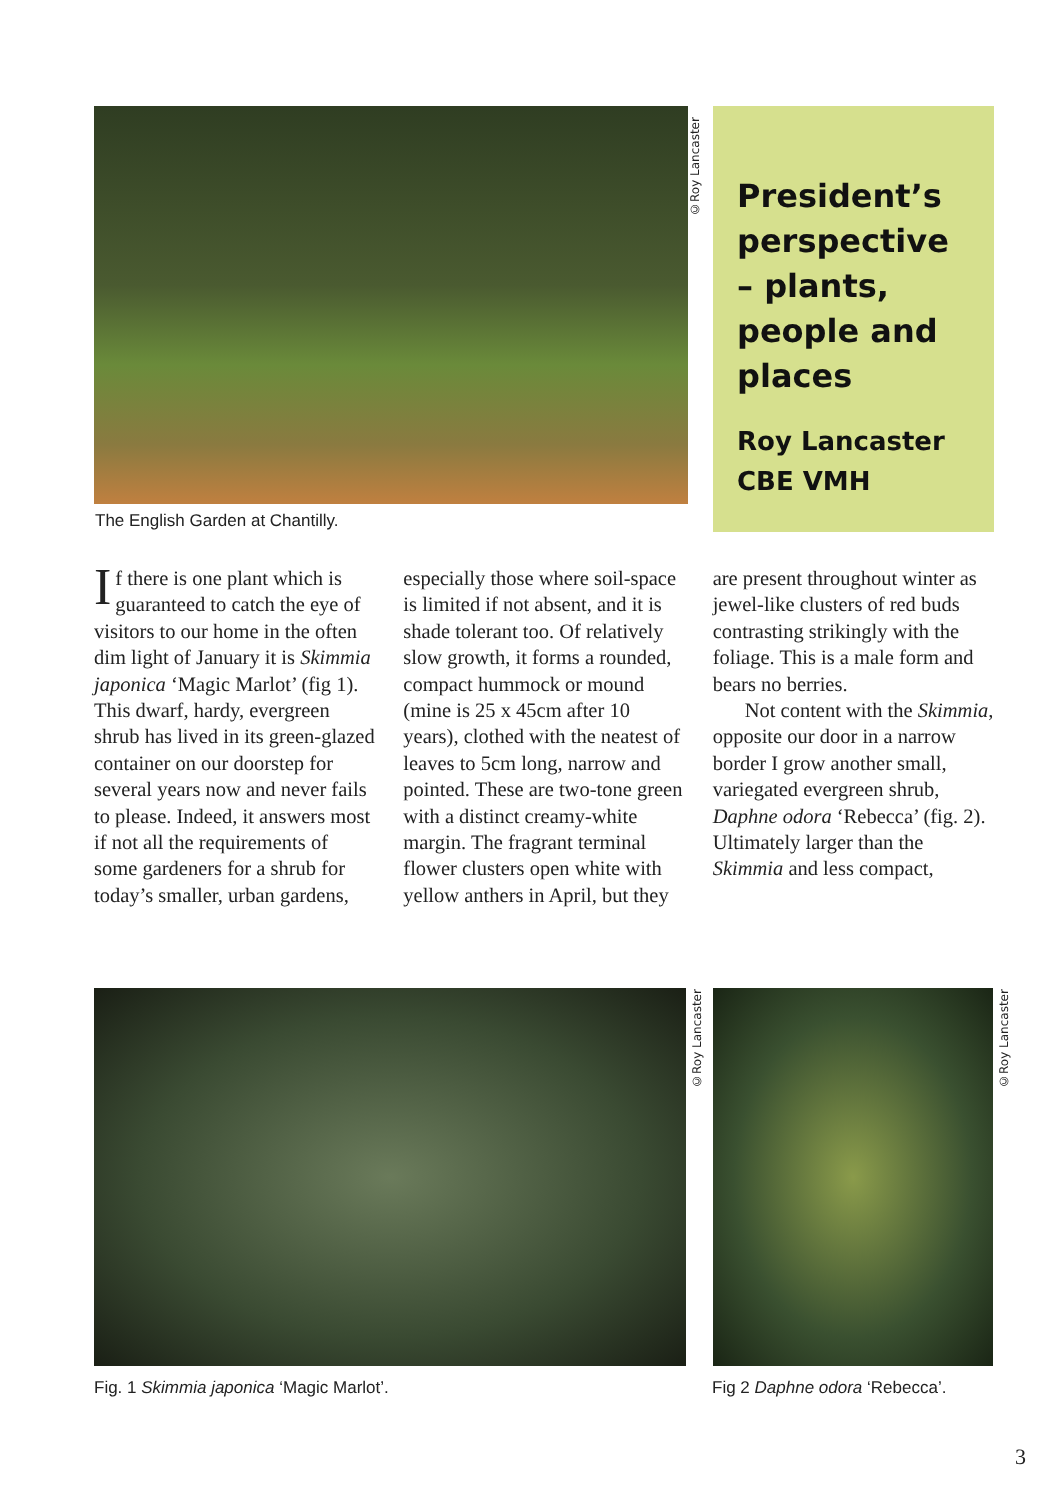©Roy Lancaster
President’s perspective – plants, people and places
Roy Lancaster CBE VMH
The English Garden at Chantilly.
If there is one plant which is guaranteed to catch the eye of visitors to our home in the often dim light of January it is Skimmia japonica ‘Magic Marlot’ (fig 1). This dwarf, hardy, evergreen shrub has lived in its green-glazed container on our doorstep for several years now and never fails to please. Indeed, it answers most if not all the requirements of some gardeners for a shrub for today’s smaller, urban gardens, especially those where soil-space is limited if not absent, and it is shade tolerant too. Of relatively slow growth, it forms a rounded, compact hummock or mound (mine is 25 x 45cm after 10 years), clothed with the neatest of leaves to 5cm long, narrow and pointed. These are two-tone green with a distinct creamy-white margin. The fragrant terminal flower clusters open white with yellow anthers in April, but they are present throughout winter as jewel-like clusters of red buds contrasting strikingly with the foliage. This is a male form and bears no berries.
Not content with the Skimmia, opposite our door in a narrow border I grow another small, variegated evergreen shrub, Daphne odora ‘Rebecca’ (fig. 2). Ultimately larger than the Skimmia and less compact,
©Roy Lancaster
©Roy Lancaster
Fig. 1 Skimmia japonica ‘Magic Marlot’.
Fig 2 Daphne odora ‘Rebecca’.
3